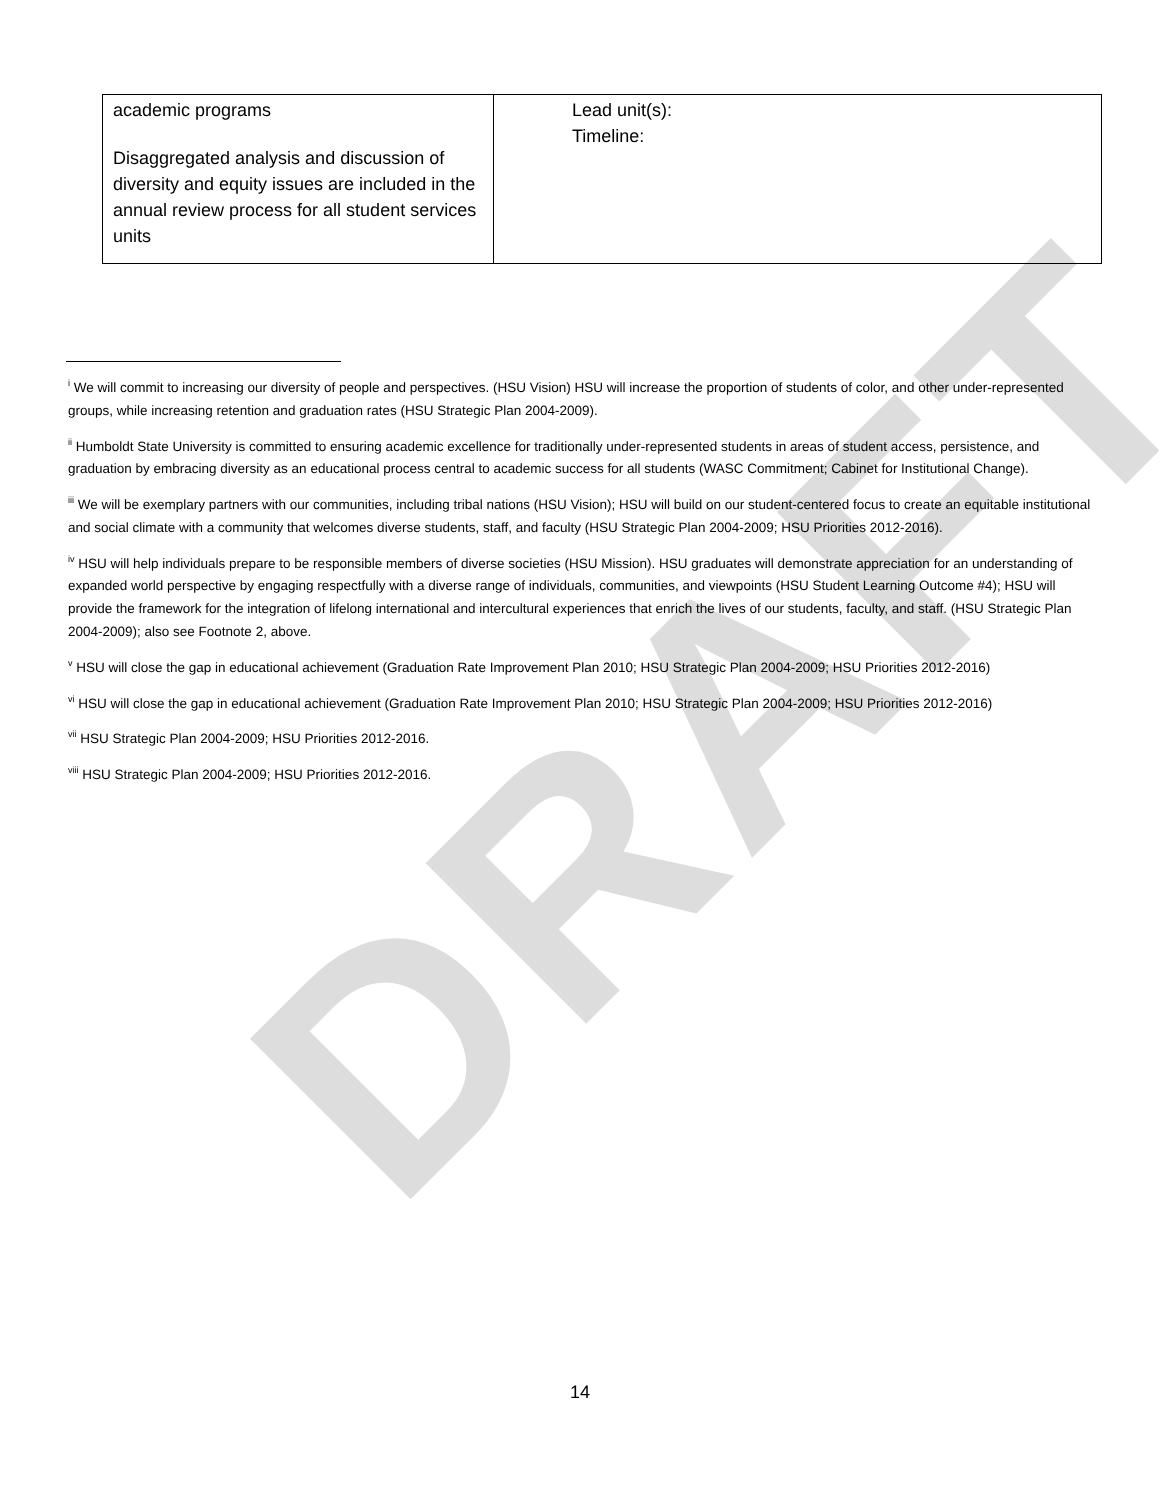DRAFT
| academic programs Disaggregated analysis and discussion of diversity and equity issues are included in the annual review process for all student services units | Lead unit(s): Timeline: |
<sup>i</sup> We will commit to increasing our diversity of people and perspectives. (HSU Vision) HSU will increase the proportion of students of color, and other under-represented groups, while increasing retention and graduation rates (HSU Strategic Plan 2004-2009).
<sup>ii</sup> Humboldt State University is committed to ensuring academic excellence for traditionally under-represented students in areas of student access, persistence, and graduation by embracing diversity as an educational process central to academic success for all students (WASC Commitment; Cabinet for Institutional Change).
<sup>iii</sup> We will be exemplary partners with our communities, including tribal nations (HSU Vision); HSU will build on our student-centered focus to create an equitable institutional and social climate with a community that welcomes diverse students, staff, and faculty (HSU Strategic Plan 2004-2009; HSU Priorities 2012-2016).
<sup>iv</sup> HSU will help individuals prepare to be responsible members of diverse societies (HSU Mission). HSU graduates will demonstrate appreciation for an understanding of expanded world perspective by engaging respectfully with a diverse range of individuals, communities, and viewpoints (HSU Student Learning Outcome #4); HSU will provide the framework for the integration of lifelong international and intercultural experiences that enrich the lives of our students, faculty, and staff. (HSU Strategic Plan 2004-2009); also see Footnote 2, above.
<sup>v</sup> HSU will close the gap in educational achievement (Graduation Rate Improvement Plan 2010; HSU Strategic Plan 2004-2009; HSU Priorities 2012-2016)
<sup>vi</sup> HSU will close the gap in educational achievement (Graduation Rate Improvement Plan 2010; HSU Strategic Plan 2004-2009; HSU Priorities 2012-2016)
<sup>vii</sup> HSU Strategic Plan 2004-2009; HSU Priorities 2012-2016.
<sup>viii</sup> HSU Strategic Plan 2004-2009; HSU Priorities 2012-2016.
14